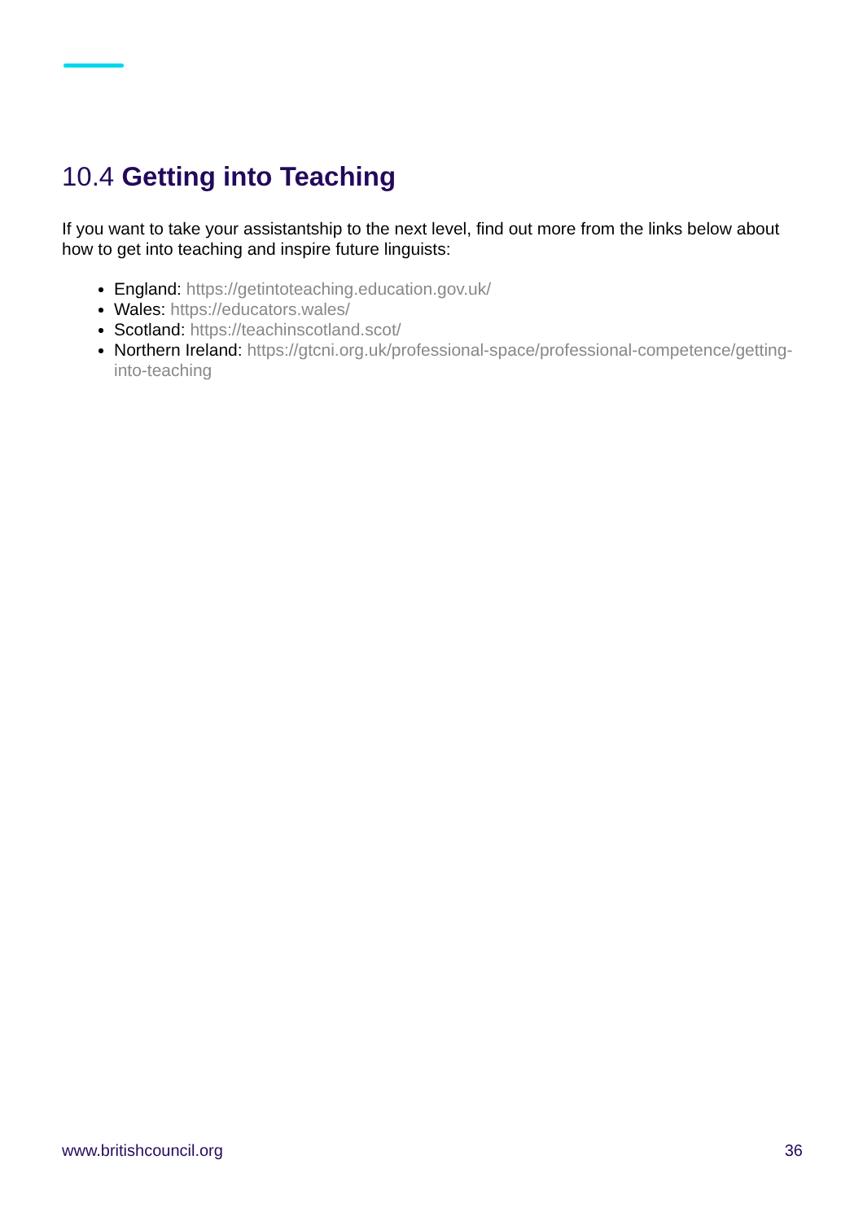10.4 Getting into Teaching
If you want to take your assistantship to the next level, find out more from the links below about how to get into teaching and inspire future linguists:
England: https://getintoteaching.education.gov.uk/
Wales: https://educators.wales/
Scotland: https://teachinscotland.scot/
Northern Ireland: https://gtcni.org.uk/professional-space/professional-competence/getting-into-teaching
www.britishcouncil.org 36